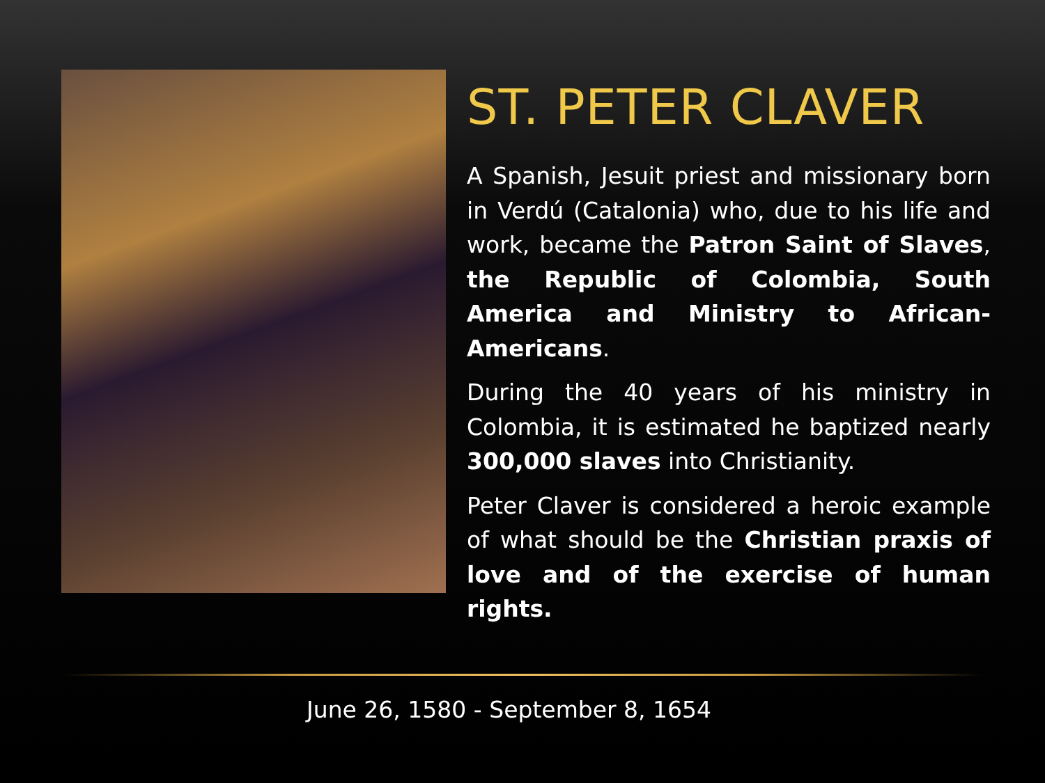ST. PETER CLAVER
A Spanish, Jesuit priest and missionary born in Verdú (Catalonia) who, due to his life and work, became the Patron Saint of Slaves, the Republic of Colombia, South America and Ministry to African-Americans.
During the 40 years of his ministry in Colombia, it is estimated he baptized nearly 300,000 slaves into Christianity.
Peter Claver is considered a heroic example of what should be the Christian praxis of love and of the exercise of human rights.
June 26, 1580 - September 8, 1654